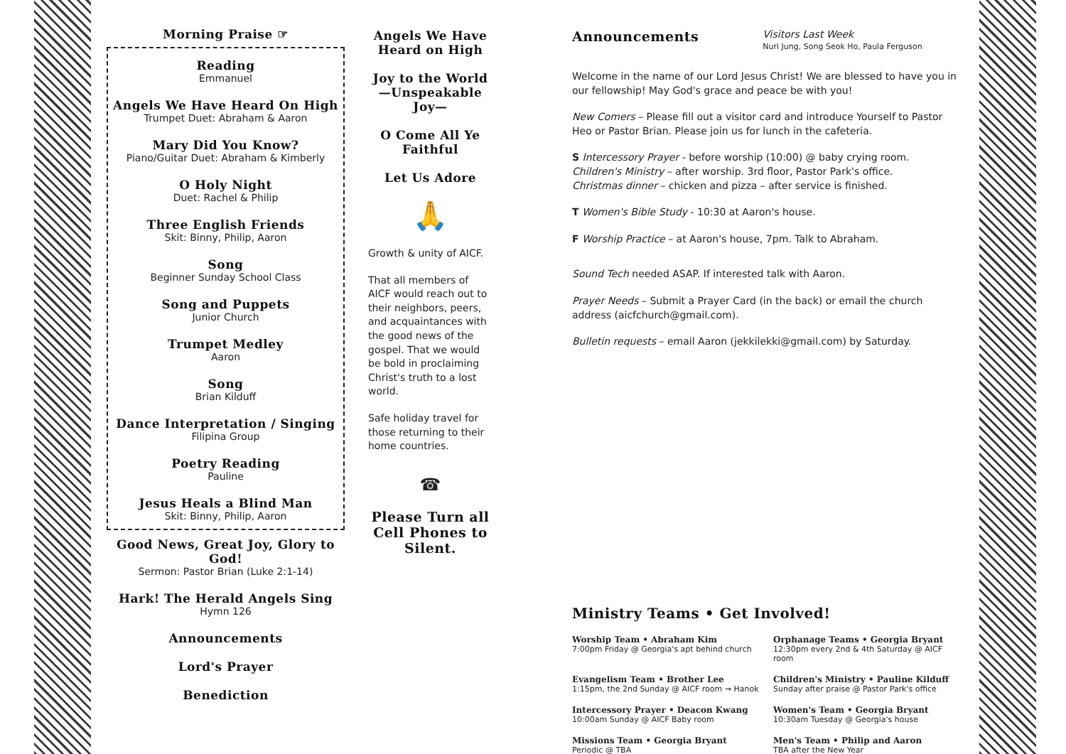Morning Praise ☞
Reading
Emmanuel
Angels We Have Heard On High
Trumpet Duet: Abraham & Aaron
Mary Did You Know?
Piano/Guitar Duet: Abraham & Kimberly
O Holy Night
Duet: Rachel & Philip
Three English Friends
Skit: Binny, Philip, Aaron
Song
Beginner Sunday School Class
Song and Puppets
Junior Church
Trumpet Medley
Aaron
Song
Brian Kilduff
Dance Interpretation / Singing
Filipina Group
Poetry Reading
Pauline
Jesus Heals a Blind Man
Skit: Binny, Philip, Aaron
Good News, Great Joy, Glory to God!
Sermon: Pastor Brian (Luke 2:1-14)
Hark! The Herald Angels Sing
Hymn 126
Announcements
Lord's Prayer
Benediction
Angels We Have Heard on High
Joy to the World
—Unspeakable Joy—
O Come All Ye Faithful
Let Us Adore
🙏
Growth & unity of AICF.
That all members of AICF would reach out to their neighbors, peers, and acquaintances with the good news of the gospel. That we would be bold in proclaiming Christ's truth to a lost world.
Safe holiday travel for those returning to their home countries.
☎
Please Turn all Cell Phones to Silent.
Announcements
Visitors Last Week
Nuri Jung, Song Seok Ho, Paula Ferguson
Welcome in the name of our Lord Jesus Christ! We are blessed to have you in our fellowship! May God's grace and peace be with you!
New Comers – Please fill out a visitor card and introduce Yourself to Pastor Heo or Pastor Brian. Please join us for lunch in the cafeteria.
S Intercessory Prayer - before worship (10:00) @ baby crying room.
Children's Ministry – after worship. 3rd floor, Pastor Park's office.
Christmas dinner – chicken and pizza – after service is finished.
T Women's Bible Study - 10:30 at Aaron's house.
F Worship Practice – at Aaron's house, 7pm. Talk to Abraham.
Sound Tech needed ASAP. If interested talk with Aaron.
Prayer Needs – Submit a Prayer Card (in the back) or email the church address (aicfchurch@gmail.com).
Bulletin requests – email Aaron (jekkilekki@gmail.com) by Saturday.
Ministry Teams • Get Involved!
Worship Team • Abraham Kim
7:00pm Friday @ Georgia's apt behind church
Orphanage Teams • Georgia Bryant
12:30pm every 2nd & 4th Saturday @ AICF room
Evangelism Team • Brother Lee
1:15pm, the 2nd Sunday @ AICF room → Hanok
Children's Ministry • Pauline Kilduff
Sunday after praise @ Pastor Park's office
Intercessory Prayer • Deacon Kwang
10:00am Sunday @ AICF Baby room
Women's Team • Georgia Bryant
10:30am Tuesday @ Georgia's house
Missions Team • Georgia Bryant
Periodic @ TBA
Men's Team • Philip and Aaron
TBA after the New Year